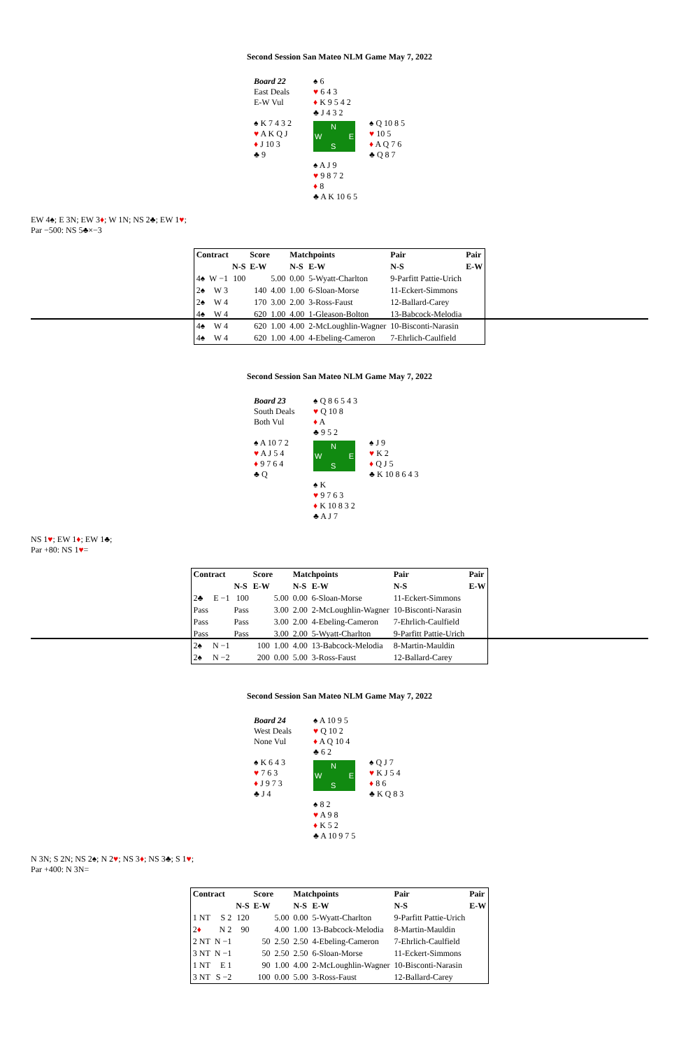Second Session San Mateo NLM Game May 7, 2022
Board 22
East Deals
E-W Vul
♠ 6
♥ 6 4 3
♦ K 9 5 4 2
♣ J 4 3 2
♠ K 7 4 3 2
♥ A K Q J
♦ J 10 3
♣ 9
N
W E
S
♠ Q 10 8 5
♥ 10 5
♦ A Q 7 6
♣ Q 8 7
♠ A J 9
♥ 9 8 7 2
♦ 8
♣ A K 10 6 5
EW 4♠; E 3N; EW 3♦; W 1N; NS 2♣; EW 1♥;
Par −500: NS 5♣×−3
| Contract | | | Score | | Matchpoints | | Pair | Pair |
| --- | --- | --- | --- | --- | --- | --- | --- | --- |
| | | N-S | E-W | | N-S | E-W | N-S | E-W |
| 4♠ | W −1 | 100 | | 5.00 | 0.00 | 5-Wyatt-Charlton | 9-Parfitt Pattie-Urich | |
| 2♠ | W 3 | | 140 | 4.00 | 1.00 | 6-Sloan-Morse | 11-Eckert-Simmons | |
| 2♠ | W 4 | | 170 | 3.00 | 2.00 | 3-Ross-Faust | 12-Ballard-Carey | |
| 4♠ | W 4 | | 620 | 1.00 | 4.00 | 1-Gleason-Bolton | 13-Babcock-Melodia | |
| 4♠ | W 4 | | 620 | 1.00 | 4.00 | 2-McLoughlin-Wagner | 10-Bisconti-Narasin | |
| 4♠ | W 4 | | 620 | 1.00 | 4.00 | 4-Ebeling-Cameron | 7-Ehrlich-Caulfield | |
Second Session San Mateo NLM Game May 7, 2022
Board 23
South Deals
Both Vul
♠ Q 8 6 5 4 3
♥ Q 10 8
♦ A
♣ 9 5 2
♠ A 10 7 2
♥ A J 5 4
♦ 9 7 6 4
♣ Q
N
W E
S
♠ J 9
♥ K 2
♦ Q J 5
♣ K 10 8 6 4 3
♠ K
♥ 9 7 6 3
♦ K 10 8 3 2
♣ A J 7
NS 1♥; EW 1♦; EW 1♣;
Par +80: NS 1♥=
| Contract | | | Score | | Matchpoints | | Pair | Pair |
| --- | --- | --- | --- | --- | --- | --- | --- | --- |
| | | N-S | E-W | | N-S | E-W | N-S | E-W |
| 2♣ | E −1 | 100 | | 5.00 | 0.00 | 6-Sloan-Morse | 11-Eckert-Simmons | |
| Pass | | Pass | | 3.00 | 2.00 | 2-McLoughlin-Wagner | 10-Bisconti-Narasin | |
| Pass | | Pass | | 3.00 | 2.00 | 4-Ebeling-Cameron | 7-Ehrlich-Caulfield | |
| Pass | | Pass | | 3.00 | 2.00 | 5-Wyatt-Charlton | 9-Parfitt Pattie-Urich | |
| 2♠ | N −1 | | 100 | 1.00 | 4.00 | 13-Babcock-Melodia | 8-Martin-Mauldin | |
| 2♠ | N −2 | | 200 | 0.00 | 5.00 | 3-Ross-Faust | 12-Ballard-Carey | |
Second Session San Mateo NLM Game May 7, 2022
Board 24
West Deals
None Vul
♠ A 10 9 5
♥ Q 10 2
♦ A Q 10 4
♣ 6 2
♠ K 6 4 3
♥ 7 6 3
♦ J 9 7 3
♣ J 4
N
W E
S
♠ Q J 7
♥ K J 5 4
♦ 8 6
♣ K Q 8 3
♠ 8 2
♥ A 9 8
♦ K 5 2
♣ A 10 9 7 5
N 3N; S 2N; NS 2♠; N 2♥; NS 3♦; NS 3♣; S 1♥;
Par +400: N 3N=
| Contract | | | Score | | Matchpoints | | Pair | Pair |
| --- | --- | --- | --- | --- | --- | --- | --- | --- |
| | | N-S | E-W | | N-S | E-W | N-S | E-W |
| 1 NT | S 2 | 120 | | 5.00 | 0.00 | 5-Wyatt-Charlton | 9-Parfitt Pattie-Urich | |
| 2 ♦ | N 2 | 90 | | 4.00 | 1.00 | 13-Babcock-Melodia | 8-Martin-Mauldin | |
| 2 NT | N −1 | | 50 | 2.50 | 2.50 | 4-Ebeling-Cameron | 7-Ehrlich-Caulfield | |
| 3 NT | N −1 | | 50 | 2.50 | 2.50 | 6-Sloan-Morse | 11-Eckert-Simmons | |
| 1 NT | E 1 | | 90 | 1.00 | 4.00 | 2-McLoughlin-Wagner | 10-Bisconti-Narasin | |
| 3 NT | S −2 | | 100 | 0.00 | 5.00 | 3-Ross-Faust | 12-Ballard-Carey | |